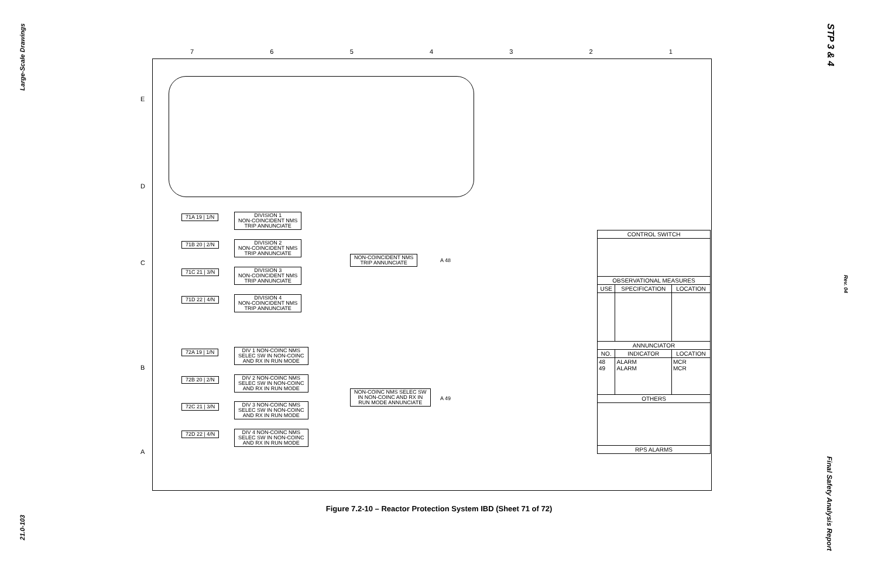Large-Scale Drawings
21.0-103
STP 3 & 4
Rev. 04
Final Safety Analysis Report
7 6 5 4 3 2 1
E
D
C
B
A
71A 19 | 1/N
DIVISION 1
NON-COINCIDENT NMS
TRIP ANNUNCIATE
71B 20 | 2/N
DIVISION 2
NON-COINCIDENT NMS
TRIP ANNUNCIATE
71C 21 | 3/N
DIVISION 3
NON-COINCIDENT NMS
TRIP ANNUNCIATE
71D 22 | 4/N
DIVISION 4
NON-COINCIDENT NMS
TRIP ANNUNCIATE
NON-COINCIDENT NMS
TRIP ANNUNCIATE
A 48
72A 19 | 1/N
DIV 1 NON-COINC NMS
SELEC SW IN NON-COINC
AND RX IN RUN MODE
72B 20 | 2/N
DIV 2 NON-COINC NMS
SELEC SW IN NON-COINC
AND RX IN RUN MODE
72C 21 | 3/N
DIV 3 NON-COINC NMS
SELEC SW IN NON-COINC
AND RX IN RUN MODE
72D 22 | 4/N
DIV 4 NON-COINC NMS
SELEC SW IN NON-COINC
AND RX IN RUN MODE
NON-COINC NMS SELEC SW
IN NON-COINC AND RX IN
RUN MODE ANNUNCIATE
A 49
| CONTROL SWITCH | | |
| --- | --- | --- |
| OBSERVATIONAL MEASURES | | |
| USE | SPECIFICATION | LOCATION |
| ANNUNCIATOR | | |
| NO. | INDICATOR | LOCATION |
| 48 49 | ALARM ALARM | MCR MCR |
| OTHERS | | |
| RPS ALARMS | | |
Figure 7.2-10 – Reactor Protection System IBD (Sheet 71 of 72)